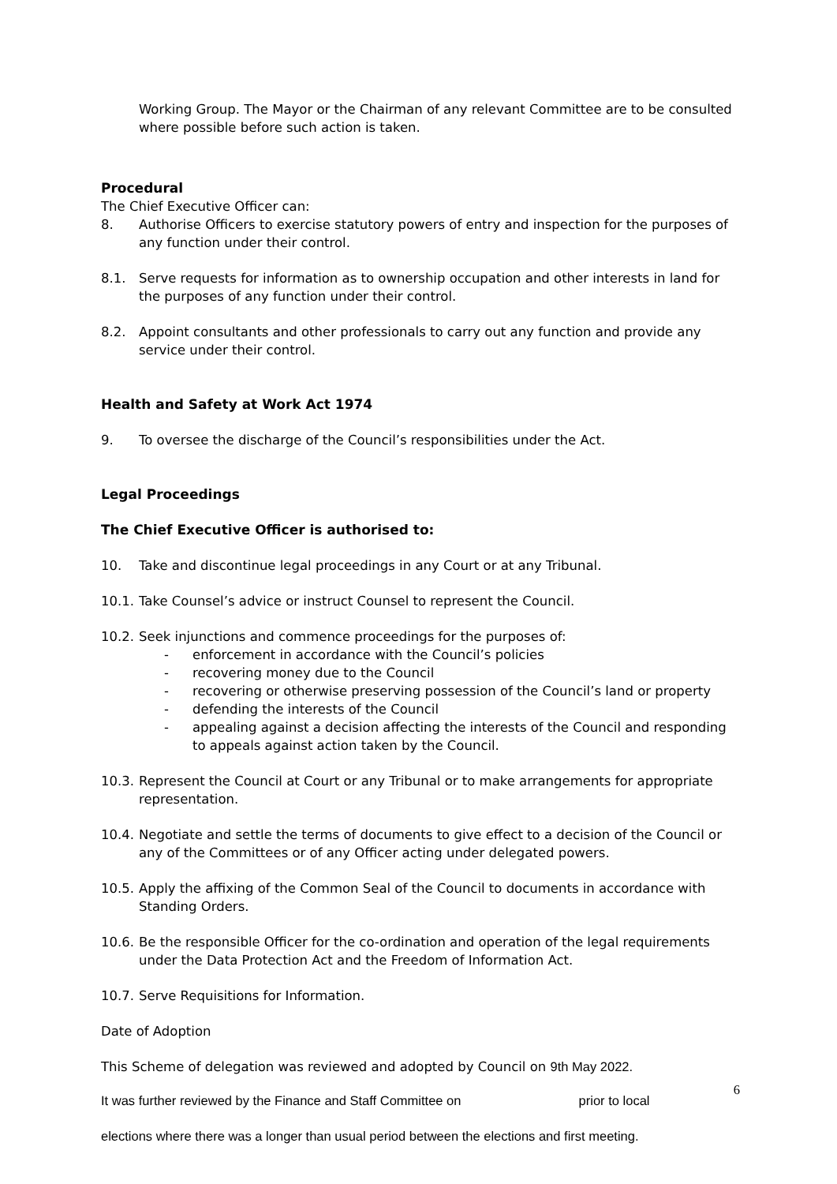Working Group. The Mayor or the Chairman of any relevant Committee are to be consulted where possible before such action is taken.
Procedural
The Chief Executive Officer can:
8. Authorise Officers to exercise statutory powers of entry and inspection for the purposes of any function under their control.
8.1. Serve requests for information as to ownership occupation and other interests in land for the purposes of any function under their control.
8.2. Appoint consultants and other professionals to carry out any function and provide any service under their control.
Health and Safety at Work Act 1974
9. To oversee the discharge of the Council’s responsibilities under the Act.
Legal Proceedings
The Chief Executive Officer is authorised to:
10. Take and discontinue legal proceedings in any Court or at any Tribunal.
10.1. Take Counsel’s advice or instruct Counsel to represent the Council.
10.2. Seek injunctions and commence proceedings for the purposes of:
- enforcement in accordance with the Council’s policies
- recovering money due to the Council
- recovering or otherwise preserving possession of the Council’s land or property
- defending the interests of the Council
- appealing against a decision affecting the interests of the Council and responding to appeals against action taken by the Council.
10.3. Represent the Council at Court or any Tribunal or to make arrangements for appropriate representation.
10.4. Negotiate and settle the terms of documents to give effect to a decision of the Council or any of the Committees or of any Officer acting under delegated powers.
10.5. Apply the affixing of the Common Seal of the Council to documents in accordance with Standing Orders.
10.6. Be the responsible Officer for the co-ordination and operation of the legal requirements under the Data Protection Act and the Freedom of Information Act.
10.7. Serve Requisitions for Information.
Date of Adoption
This Scheme of delegation was reviewed and adopted by Council on 9th May 2022.
It was further reviewed by the Finance and Staff Committee on prior to local 6
elections where there was a longer than usual period between the elections and first meeting.